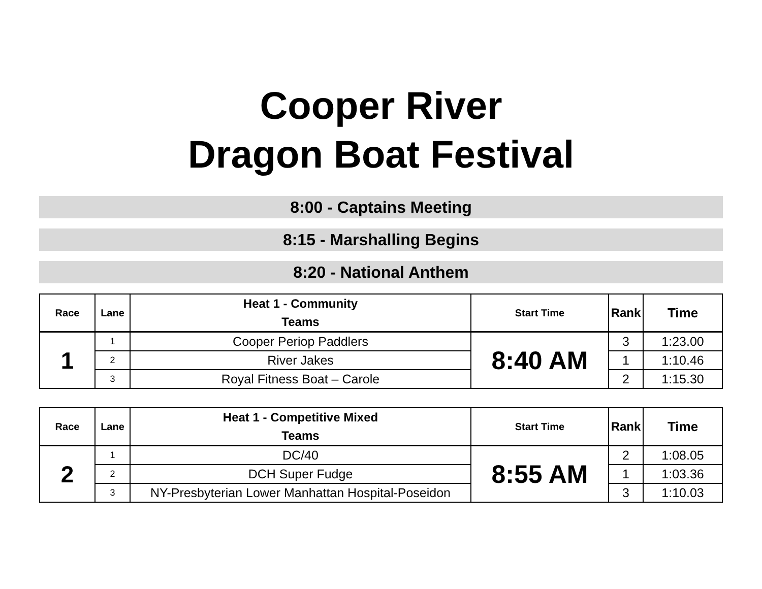Cooper River
Dragon Boat Festival
8:00 - Captains Meeting
8:15 - Marshalling Begins
8:20 - National Anthem
| Race | Lane | Heat 1 - Community Teams | Start Time | Rank | Time |
| --- | --- | --- | --- | --- | --- |
| 1 | 1 | Cooper Periop Paddlers | 8:40 AM | 3 | 1:23.00 |
| | 2 | River Jakes | | 1 | 1:10.46 |
| | 3 | Royal Fitness Boat – Carole | | 2 | 1:15.30 |
| Race | Lane | Heat 1 - Competitive Mixed Teams | Start Time | Rank | Time |
| --- | --- | --- | --- | --- | --- |
| 2 | 1 | DC/40 | 8:55 AM | 2 | 1:08.05 |
| | 2 | DCH Super Fudge | | 1 | 1:03.36 |
| | 3 | NY-Presbyterian Lower Manhattan Hospital-Poseidon | | 3 | 1:10.03 |